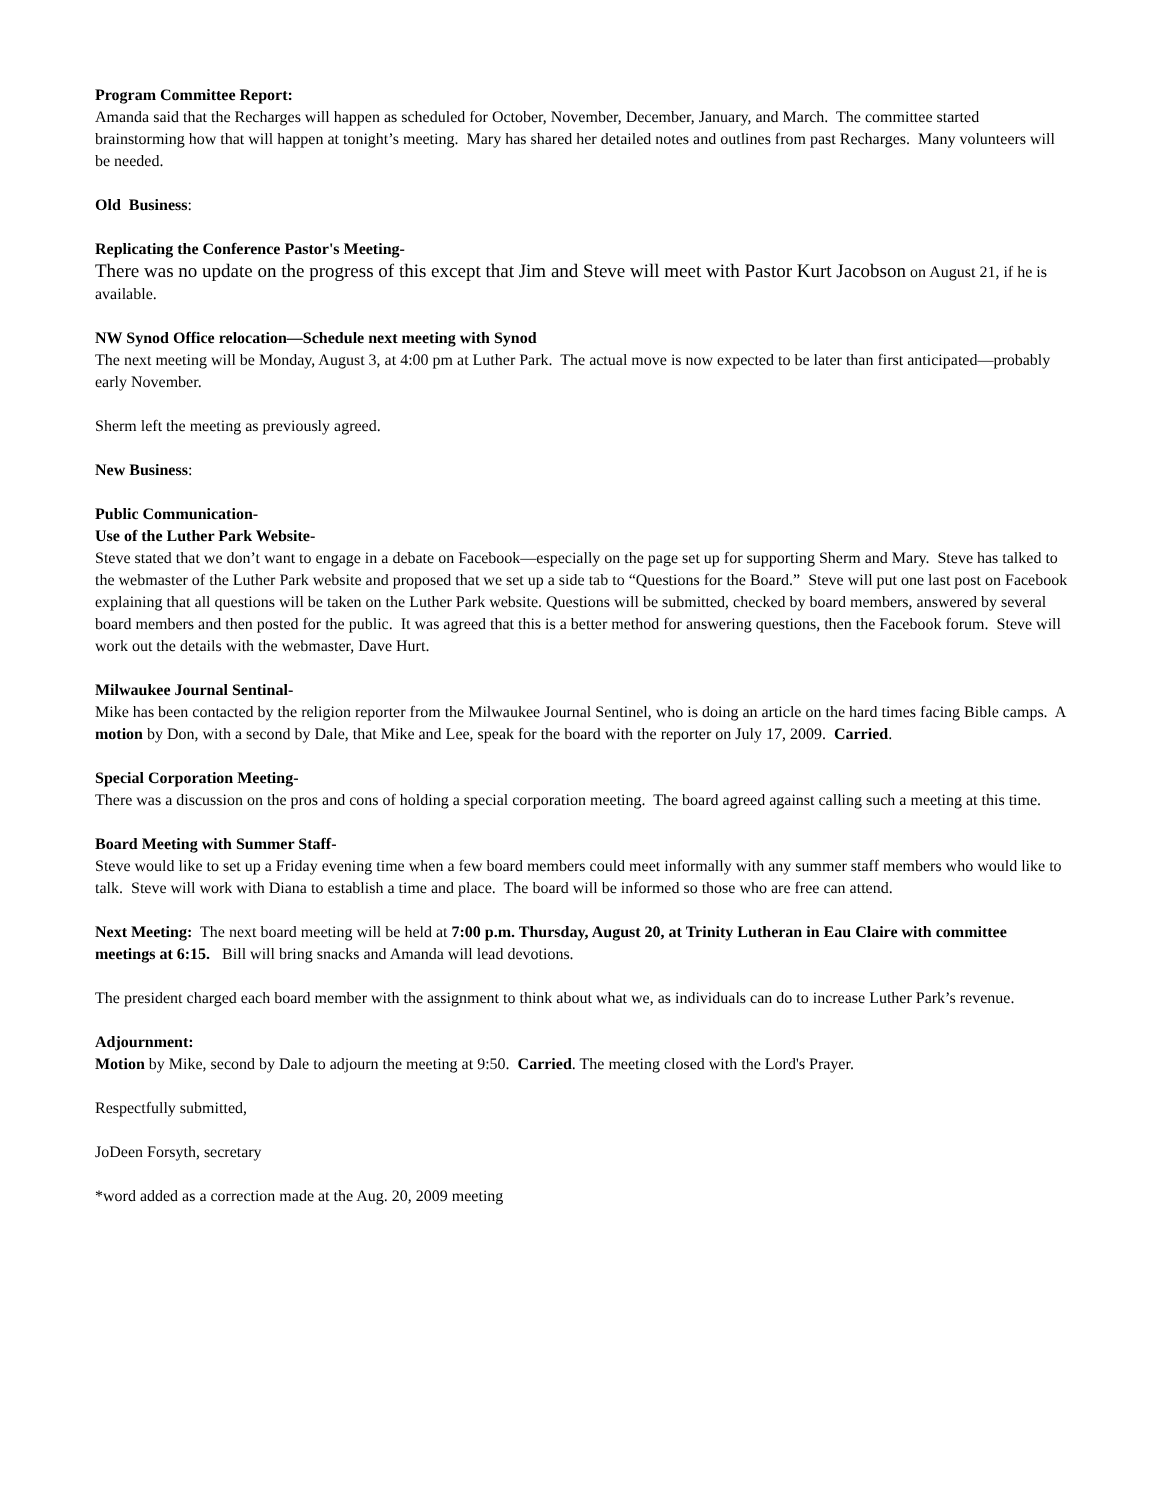Program Committee Report:
Amanda said that the Recharges will happen as scheduled for October, November, December, January, and March. The committee started brainstorming how that will happen at tonight’s meeting. Mary has shared her detailed notes and outlines from past Recharges. Many volunteers will be needed.
Old Business:
Replicating the Conference Pastor's Meeting-
There was no update on the progress of this except that Jim and Steve will meet with Pastor Kurt Jacobson on August 21, if he is available.
NW Synod Office relocation—Schedule next meeting with Synod
The next meeting will be Monday, August 3, at 4:00 pm at Luther Park. The actual move is now expected to be later than first anticipated—probably early November.
Sherm left the meeting as previously agreed.
New Business:
Public Communication-
Use of the Luther Park Website-
Steve stated that we don’t want to engage in a debate on Facebook—especially on the page set up for supporting Sherm and Mary. Steve has talked to the webmaster of the Luther Park website and proposed that we set up a side tab to “Questions for the Board.” Steve will put one last post on Facebook explaining that all questions will be taken on the Luther Park website. Questions will be submitted, checked by board members, answered by several board members and then posted for the public. It was agreed that this is a better method for answering questions, then the Facebook forum. Steve will work out the details with the webmaster, Dave Hurt.
Milwaukee Journal Sentinal-
Mike has been contacted by the religion reporter from the Milwaukee Journal Sentinel, who is doing an article on the hard times facing Bible camps. A motion by Don, with a second by Dale, that Mike and Lee, speak for the board with the reporter on July 17, 2009. Carried.
Special Corporation Meeting-
There was a discussion on the pros and cons of holding a special corporation meeting. The board agreed against calling such a meeting at this time.
Board Meeting with Summer Staff-
Steve would like to set up a Friday evening time when a few board members could meet informally with any summer staff members who would like to talk. Steve will work with Diana to establish a time and place. The board will be informed so those who are free can attend.
Next Meeting: The next board meeting will be held at 7:00 p.m. Thursday, August 20, at Trinity Lutheran in Eau Claire with committee meetings at 6:15. Bill will bring snacks and Amanda will lead devotions.
The president charged each board member with the assignment to think about what we, as individuals can do to increase Luther Park’s revenue.
Adjournment:
Motion by Mike, second by Dale to adjourn the meeting at 9:50. Carried. The meeting closed with the Lord's Prayer.
Respectfully submitted,
JoDeen Forsyth, secretary
*word added as a correction made at the Aug. 20, 2009 meeting